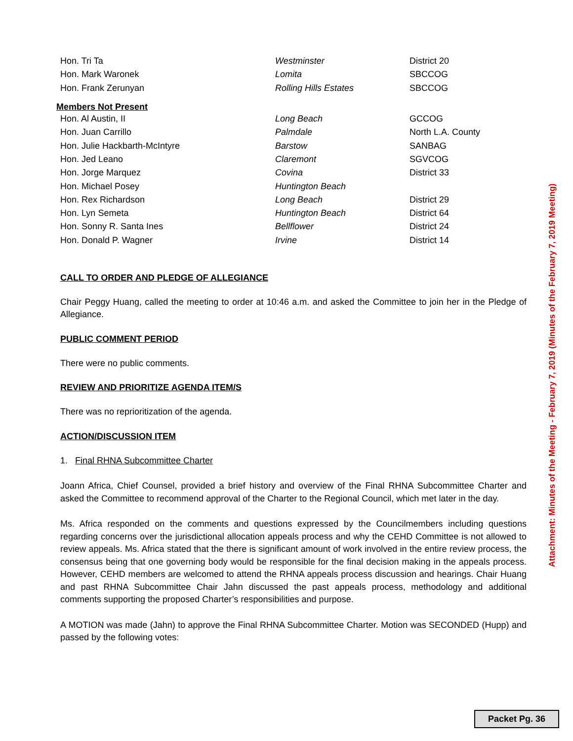| Hon. Tri Ta | Westminster | District 20 |
| Hon. Mark Waronek | Lomita | SBCCOG |
| Hon. Frank Zerunyan | Rolling Hills Estates | SBCCOG |
Members Not Present
| Hon. Al Austin, II | Long Beach | GCCOG |
| Hon. Juan Carrillo | Palmdale | North L.A. County |
| Hon. Julie Hackbarth-McIntyre | Barstow | SANBAG |
| Hon. Jed Leano | Claremont | SGVCOG |
| Hon. Jorge Marquez | Covina | District 33 |
| Hon. Michael Posey | Huntington Beach | |
| Hon. Rex Richardson | Long Beach | District 29 |
| Hon. Lyn Semeta | Huntington Beach | District 64 |
| Hon. Sonny R. Santa Ines | Bellflower | District 24 |
| Hon. Donald P. Wagner | Irvine | District 14 |
CALL TO ORDER AND PLEDGE OF ALLEGIANCE
Chair Peggy Huang, called the meeting to order at 10:46 a.m. and asked the Committee to join her in the Pledge of Allegiance.
PUBLIC COMMENT PERIOD
There were no public comments.
REVIEW AND PRIORITIZE AGENDA ITEM/S
There was no reprioritization of the agenda.
ACTION/DISCUSSION ITEM
1. Final RHNA Subcommittee Charter
Joann Africa, Chief Counsel, provided a brief history and overview of the Final RHNA Subcommittee Charter and asked the Committee to recommend approval of the Charter to the Regional Council, which met later in the day.
Ms. Africa responded on the comments and questions expressed by the Councilmembers including questions regarding concerns over the jurisdictional allocation appeals process and why the CEHD Committee is not allowed to review appeals. Ms. Africa stated that the there is significant amount of work involved in the entire review process, the consensus being that one governing body would be responsible for the final decision making in the appeals process. However, CEHD members are welcomed to attend the RHNA appeals process discussion and hearings. Chair Huang and past RHNA Subcommittee Chair Jahn discussed the past appeals process, methodology and additional comments supporting the proposed Charter’s responsibilities and purpose.
A MOTION was made (Jahn) to approve the Final RHNA Subcommittee Charter. Motion was SECONDED (Hupp) and passed by the following votes:
Attachment: Minutes of the Meeting - February 7, 2019 (Minutes of the February 7, 2019 Meeting)
Packet Pg. 36